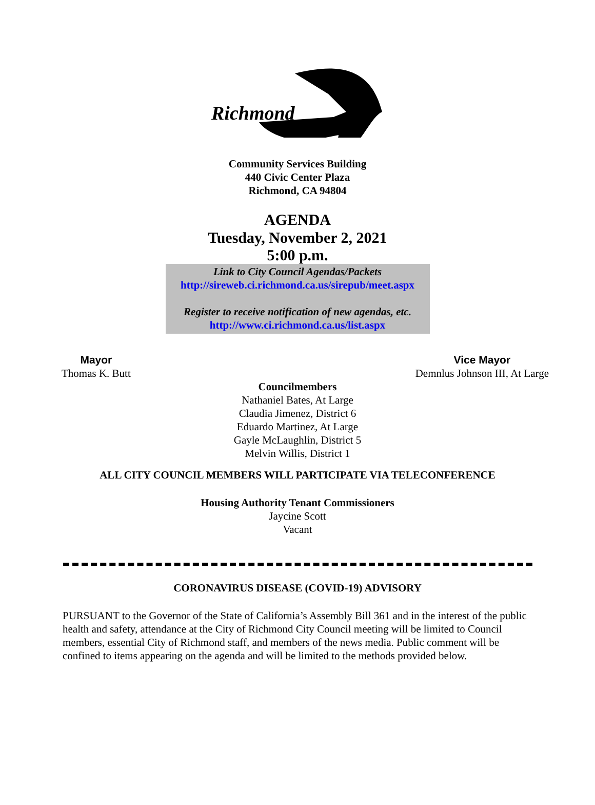Richmond
Community Services Building
440 Civic Center Plaza
Richmond, CA 94804
AGENDA
Tuesday, November 2, 2021
5:00 p.m.
Link to City Council Agendas/Packets
http://sireweb.ci.richmond.ca.us/sirepub/meet.aspx
Register to receive notification of new agendas, etc.
http://www.ci.richmond.ca.us/list.aspx
Mayor
Thomas K. Butt
Vice Mayor
Demnlus Johnson III, At Large
Councilmembers
Nathaniel Bates, At Large
Claudia Jimenez, District 6
Eduardo Martinez, At Large
Gayle McLaughlin, District 5
Melvin Willis, District 1
ALL CITY COUNCIL MEMBERS WILL PARTICIPATE VIA TELECONFERENCE
Housing Authority Tenant Commissioners
Jaycine Scott
Vacant
CORONAVIRUS DISEASE (COVID-19) ADVISORY
PURSUANT to the Governor of the State of California’s Assembly Bill 361 and in the interest of the public health and safety, attendance at the City of Richmond City Council meeting will be limited to Council members, essential City of Richmond staff, and members of the news media. Public comment will be confined to items appearing on the agenda and will be limited to the methods provided below.